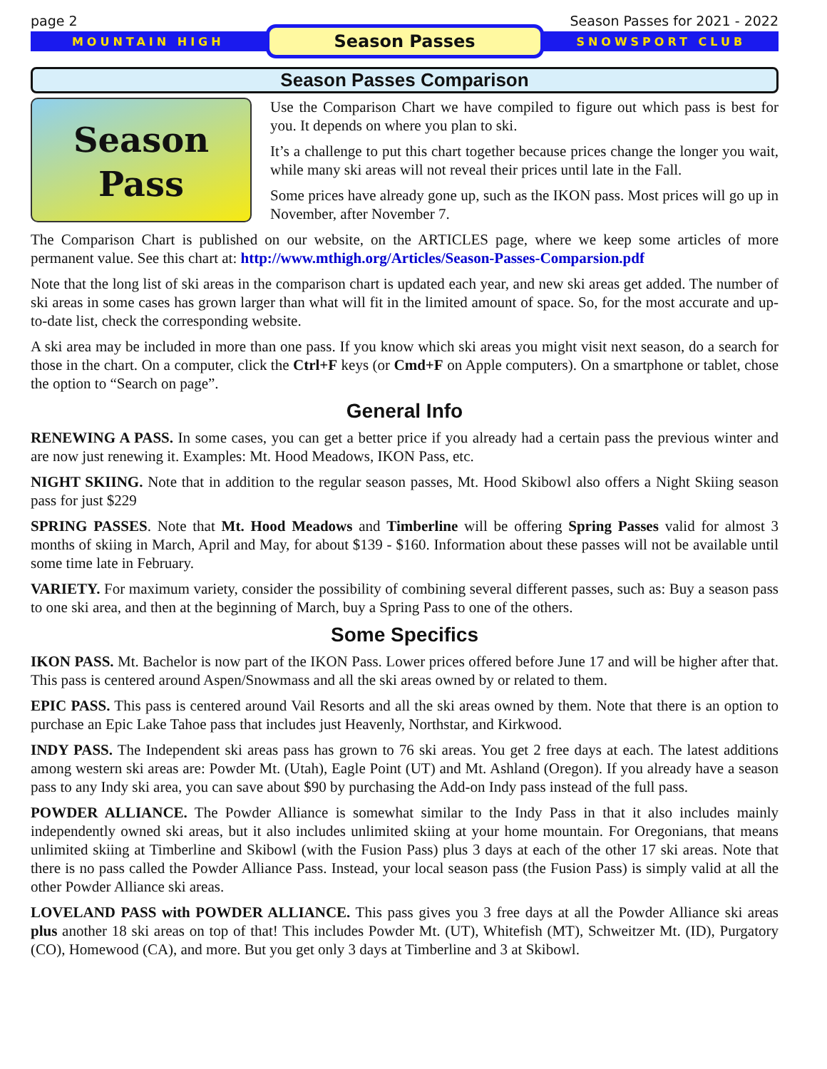page 2 Season Passes for 2021 - 2022
MOUNTAIN HIGH Season Passes SNOWSPORT CLUB
Season Passes Comparison
Season
Pass
Use the Comparison Chart we have compiled to figure out which pass is best for you. It depends on where you plan to ski.
It’s a challenge to put this chart together because prices change the longer you wait, while many ski areas will not reveal their prices until late in the Fall.
Some prices have already gone up, such as the IKON pass. Most prices will go up in November, after November 7.
The Comparison Chart is published on our website, on the ARTICLES page, where we keep some articles of more permanent value. See this chart at: http://www.mthigh.org/Articles/Season-Passes-Comparsion.pdf
Note that the long list of ski areas in the comparison chart is updated each year, and new ski areas get added. The number of ski areas in some cases has grown larger than what will fit in the limited amount of space. So, for the most accurate and up-to-date list, check the corresponding website.
A ski area may be included in more than one pass. If you know which ski areas you might visit next season, do a search for those in the chart. On a computer, click the Ctrl+F keys (or Cmd+F on Apple computers). On a smartphone or tablet, chose the option to “Search on page”.
General Info
RENEWING A PASS. In some cases, you can get a better price if you already had a certain pass the previous winter and are now just renewing it. Examples: Mt. Hood Meadows, IKON Pass, etc.
NIGHT SKIING. Note that in addition to the regular season passes, Mt. Hood Skibowl also offers a Night Skiing season pass for just $229
SPRING PASSES. Note that Mt. Hood Meadows and Timberline will be offering Spring Passes valid for almost 3 months of skiing in March, April and May, for about $139 - $160. Information about these passes will not be available until some time late in February.
VARIETY. For maximum variety, consider the possibility of combining several different passes, such as: Buy a season pass to one ski area, and then at the beginning of March, buy a Spring Pass to one of the others.
Some Specifics
IKON PASS. Mt. Bachelor is now part of the IKON Pass. Lower prices offered before June 17 and will be higher after that. This pass is centered around Aspen/Snowmass and all the ski areas owned by or related to them.
EPIC PASS. This pass is centered around Vail Resorts and all the ski areas owned by them. Note that there is an option to purchase an Epic Lake Tahoe pass that includes just Heavenly, Northstar, and Kirkwood.
INDY PASS. The Independent ski areas pass has grown to 76 ski areas. You get 2 free days at each. The latest additions among western ski areas are: Powder Mt. (Utah), Eagle Point (UT) and Mt. Ashland (Oregon). If you already have a season pass to any Indy ski area, you can save about $90 by purchasing the Add-on Indy pass instead of the full pass.
POWDER ALLIANCE. The Powder Alliance is somewhat similar to the Indy Pass in that it also includes mainly independently owned ski areas, but it also includes unlimited skiing at your home mountain. For Oregonians, that means unlimited skiing at Timberline and Skibowl (with the Fusion Pass) plus 3 days at each of the other 17 ski areas. Note that there is no pass called the Powder Alliance Pass. Instead, your local season pass (the Fusion Pass) is simply valid at all the other Powder Alliance ski areas.
LOVELAND PASS with POWDER ALLIANCE. This pass gives you 3 free days at all the Powder Alliance ski areas plus another 18 ski areas on top of that! This includes Powder Mt. (UT), Whitefish (MT), Schweitzer Mt. (ID), Purgatory (CO), Homewood (CA), and more. But you get only 3 days at Timberline and 3 at Skibowl.